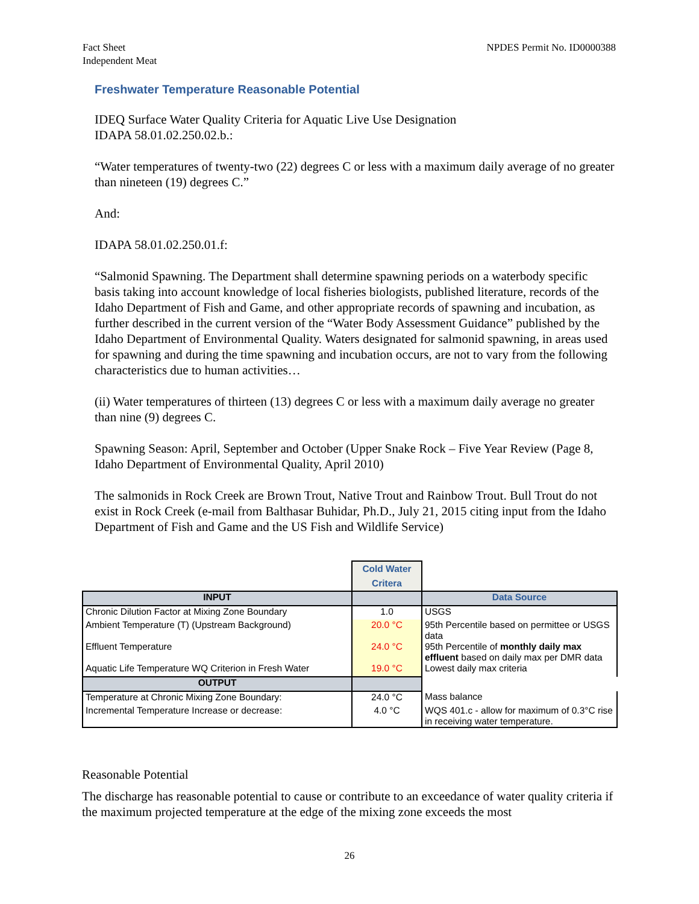Fact Sheet
Independent Meat
NPDES Permit No. ID0000388
Freshwater Temperature Reasonable Potential
IDEQ Surface Water Quality Criteria for Aquatic Live Use Designation
IDAPA 58.01.02.250.02.b.:
“Water temperatures of twenty-two (22) degrees C or less with a maximum daily average of no greater than nineteen (19) degrees C.”
And:
IDAPA 58.01.02.250.01.f:
“Salmonid Spawning. The Department shall determine spawning periods on a waterbody specific basis taking into account knowledge of local fisheries biologists, published literature, records of the Idaho Department of Fish and Game, and other appropriate records of spawning and incubation, as further described in the current version of the “Water Body Assessment Guidance” published by the Idaho Department of Environmental Quality. Waters designated for salmonid spawning, in areas used for spawning and during the time spawning and incubation occurs, are not to vary from the following characteristics due to human activities…
(ii) Water temperatures of thirteen (13) degrees C or less with a maximum daily average no greater than nine (9) degrees C.
Spawning Season: April, September and October (Upper Snake Rock – Five Year Review (Page 8, Idaho Department of Environmental Quality, April 2010)
The salmonids in Rock Creek are Brown Trout, Native Trout and Rainbow Trout. Bull Trout do not exist in Rock Creek (e-mail from Balthasar Buhidar, Ph.D., July 21, 2015 citing input from the Idaho Department of Fish and Game and the US Fish and Wildlife Service)
| | Cold Water Critera | |
| INPUT | | Data Source |
| Chronic Dilution Factor at Mixing Zone Boundary | 1.0 | USGS |
| Ambient Temperature (T) (Upstream Background) | 20.0 °C | 95th Percentile based on permittee or USGS data |
| Effluent Temperature | 24.0 °C | 95th Percentile of monthly daily max effluent based on daily max per DMR data |
| Aquatic Life Temperature WQ Criterion in Fresh Water | 19.0 °C | Lowest daily max criteria |
| OUTPUT | | |
| Temperature at Chronic Mixing Zone Boundary: | 24.0 °C | Mass balance |
| Incremental Temperature Increase or decrease: | 4.0 °C | WQS 401.c - allow for maximum of 0.3°C rise in receiving water temperature. |
Reasonable Potential
The discharge has reasonable potential to cause or contribute to an exceedance of water quality criteria if the maximum projected temperature at the edge of the mixing zone exceeds the most
26